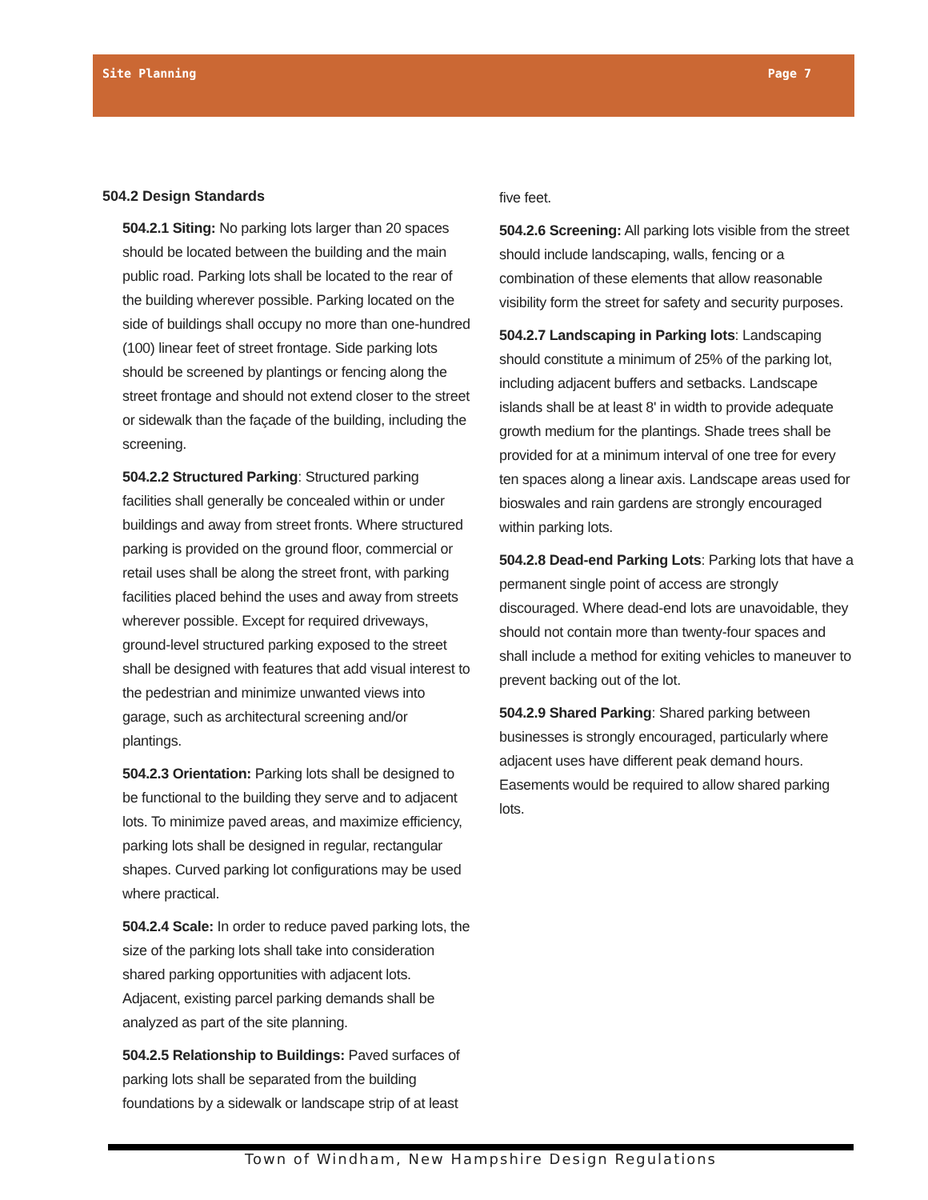Site Planning Page 7
504.2 Design Standards
504.2.1 Siting: No parking lots larger than 20 spaces should be located between the building and the main public road. Parking lots shall be located to the rear of the building wherever possible. Parking located on the side of buildings shall occupy no more than one-hundred (100) linear feet of street frontage. Side parking lots should be screened by plantings or fencing along the street frontage and should not extend closer to the street or sidewalk than the façade of the building, including the screening.
504.2.2 Structured Parking: Structured parking facilities shall generally be concealed within or under buildings and away from street fronts. Where structured parking is provided on the ground floor, commercial or retail uses shall be along the street front, with parking facilities placed behind the uses and away from streets wherever possible. Except for required driveways, ground-level structured parking exposed to the street shall be designed with features that add visual interest to the pedestrian and minimize unwanted views into garage, such as architectural screening and/or plantings.
504.2.3 Orientation: Parking lots shall be designed to be functional to the building they serve and to adjacent lots. To minimize paved areas, and maximize efficiency, parking lots shall be designed in regular, rectangular shapes. Curved parking lot configurations may be used where practical.
504.2.4 Scale: In order to reduce paved parking lots, the size of the parking lots shall take into consideration shared parking opportunities with adjacent lots. Adjacent, existing parcel parking demands shall be analyzed as part of the site planning.
504.2.5 Relationship to Buildings: Paved surfaces of parking lots shall be separated from the building foundations by a sidewalk or landscape strip of at least
five feet.
504.2.6 Screening: All parking lots visible from the street should include landscaping, walls, fencing or a combination of these elements that allow reasonable visibility form the street for safety and security purposes.
504.2.7 Landscaping in Parking lots: Landscaping should constitute a minimum of 25% of the parking lot, including adjacent buffers and setbacks. Landscape islands shall be at least 8' in width to provide adequate growth medium for the plantings. Shade trees shall be provided for at a minimum interval of one tree for every ten spaces along a linear axis. Landscape areas used for bioswales and rain gardens are strongly encouraged within parking lots.
504.2.8 Dead-end Parking Lots: Parking lots that have a permanent single point of access are strongly discouraged. Where dead-end lots are unavoidable, they should not contain more than twenty-four spaces and shall include a method for exiting vehicles to maneuver to prevent backing out of the lot.
504.2.9 Shared Parking: Shared parking between businesses is strongly encouraged, particularly where adjacent uses have different peak demand hours. Easements would be required to allow shared parking lots.
Town of Windham, New Hampshire Design Regulations